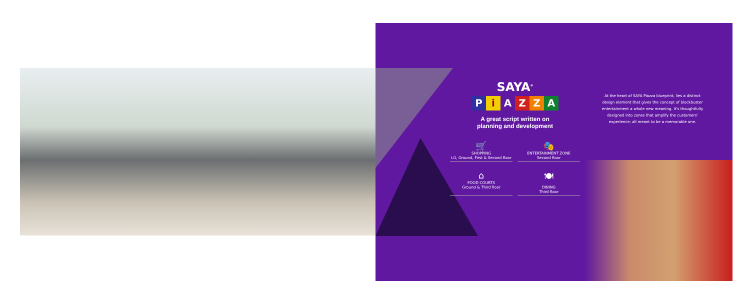SAYA<sup>®</sup>
PiAZZA
A great script written on
planning and development
🛒
SHOPPING
LG, Ground, First & Second floor
🎭
ENTERTAINMENT ZONE
Second floor
⌂
FOOD COURTS
Ground & Third floor
🍽
DINING
Third floor
At the heart of SAYA Piazza blueprint, lies a distinct design element that gives the concept of blockbuster entertainment a whole new meaning. It's thoughtfully designed into zones that amplify the customers' experience; all meant to be a memorable one.